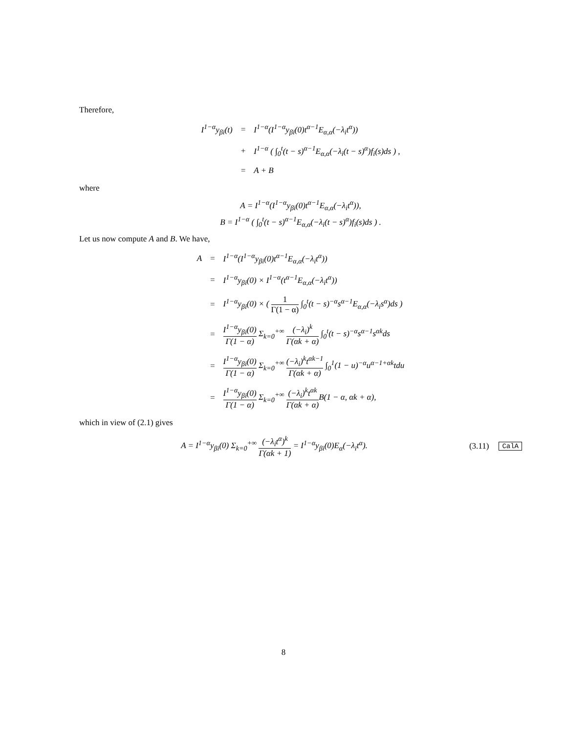Therefore,
| I<sup>1−α</sup>y<sub>βi</sub>(t) | = | I<sup>1−α</sup>(I<sup>1−α</sup>y<sub>βi</sub>(0)t<sup>α−1</sup>E<sub>α,α</sub>(−λ<sub>i</sub>t<sup>α</sup>)) |
| | + | I<sup>1−α</sup> ( ∫<sub>0</sub><sup>t</sup>(t − s)<sup>α−1</sup>E<sub>α,α</sub>(−λ<sub>i</sub>(t − s)<sup>α</sup>)f<sub>i</sub>(s)ds ) , |
| | = | A + B |
where
A = I<sup>1−α</sup>(I<sup>1−α</sup>y<sub>βi</sub>(0)t<sup>α−1</sup>E<sub>α,α</sub>(−λ<sub>i</sub>t<sup>α</sup>)),
B = I<sup>1−α</sup> ( ∫<sub>0</sub><sup>t</sup>(t − s)<sup>α−1</sup>E<sub>α,α</sub>(−λ<sub>i</sub>(t − s)<sup>α</sup>)f<sub>i</sub>(s)ds ) .
Let us now compute A and B. We have,
| A | = | I<sup>1−α</sup>(I<sup>1−α</sup>y<sub>βi</sub>(0)t<sup>α−1</sup>E<sub>α,α</sub>(−λ<sub>i</sub>t<sup>α</sup>)) |
| | = | I<sup>1−α</sup>y<sub>βi</sub>(0) × I<sup>1−α</sup>(t<sup>α−1</sup>E<sub>α,α</sub>(−λ<sub>i</sub>t<sup>α</sup>)) |
| | = | I<sup>1−α</sup>y<sub>βi</sub>(0) × ( 1 Γ(1 − α) ∫<sub>0</sub><sup>t</sup>(t − s)<sup>−α</sup>s<sup>α−1</sup>E<sub>α,α</sub>(−λ<sub>i</sub>s<sup>α</sup>)ds ) |
| | = | I<sup>1−α</sup>y<sub>βi</sub>(0) Γ(1 − α) Σ<sub>k=0</sub><sup>+∞</sup> (−λ<sub>i</sub>)<sup>k</sup> Γ(αk + α) ∫<sub>0</sub><sup>t</sup>(t − s)<sup>−α</sup>s<sup>α−1</sup>s<sup>αk</sup>ds |
| | = | I<sup>1−α</sup>y<sub>βi</sub>(0) Γ(1 − α) Σ<sub>k=0</sub><sup>+∞</sup> (−λ<sub>i</sub>)<sup>k</sup>t<sup>αk−1</sup> Γ(αk + α) ∫<sub>0</sub><sup>1</sup>(1 − u)<sup>−α</sup>u<sup>α−1+αk</sup>tdu |
| | = | I<sup>1−α</sup>y<sub>βi</sub>(0) Γ(1 − α) Σ<sub>k=0</sub><sup>+∞</sup> (−λ<sub>i</sub>)<sup>k</sup>t<sup>αk</sup> Γ(αk + α) B(1 − α, αk + α), |
which in view of (2.1) gives
A = I<sup>1−α</sup>y<sub>βi</sub>(0) Σ<sub>k=0</sub><sup>+∞</sup> (−λ<sub>i</sub>t<sup>α</sup>)<sup>k</sup> Γ(αk + 1) = I<sup>1−α</sup>y<sub>βi</sub>(0)E<sub>α</sub>(−λ<sub>i</sub>t<sup>α</sup>).
(3.11) CalA
8